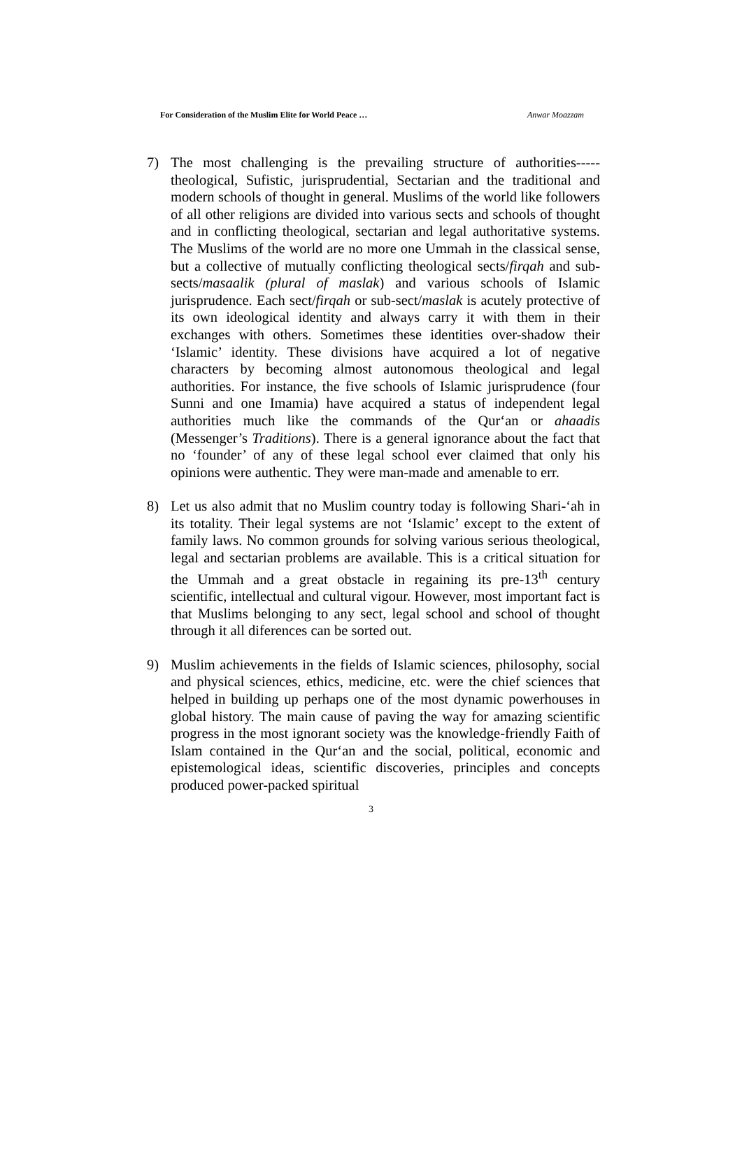For Consideration of the Muslim Elite for World Peace … Anwar Moazzam
7) The most challenging is the prevailing structure of authorities----- theological, Sufistic, jurisprudential, Sectarian and the traditional and modern schools of thought in general. Muslims of the world like followers of all other religions are divided into various sects and schools of thought and in conflicting theological, sectarian and legal authoritative systems. The Muslims of the world are no more one Ummah in the classical sense, but a collective of mutually conflicting theological sects/firqah and sub-sects/masaalik (plural of maslak) and various schools of Islamic jurisprudence. Each sect/firqah or sub-sect/maslak is acutely protective of its own ideological identity and always carry it with them in their exchanges with others. Sometimes these identities over-shadow their ‘Islamic’ identity. These divisions have acquired a lot of negative characters by becoming almost autonomous theological and legal authorities. For instance, the five schools of Islamic jurisprudence (four Sunni and one Imamia) have acquired a status of independent legal authorities much like the commands of the Qur‘an or ahaadis (Messenger’s Traditions). There is a general ignorance about the fact that no ‘founder’ of any of these legal school ever claimed that only his opinions were authentic. They were man-made and amenable to err.
8) Let us also admit that no Muslim country today is following Shari-‘ah in its totality. Their legal systems are not ‘Islamic’ except to the extent of family laws. No common grounds for solving various serious theological, legal and sectarian problems are available. This is a critical situation for the Ummah and a great obstacle in regaining its pre-13<sup>th</sup> century scientific, intellectual and cultural vigour. However, most important fact is that Muslims belonging to any sect, legal school and school of thought through it all diferences can be sorted out.
9) Muslim achievements in the fields of Islamic sciences, philosophy, social and physical sciences, ethics, medicine, etc. were the chief sciences that helped in building up perhaps one of the most dynamic powerhouses in global history. The main cause of paving the way for amazing scientific progress in the most ignorant society was the knowledge-friendly Faith of Islam contained in the Qur‘an and the social, political, economic and epistemological ideas, scientific discoveries, principles and concepts produced power-packed spiritual
3